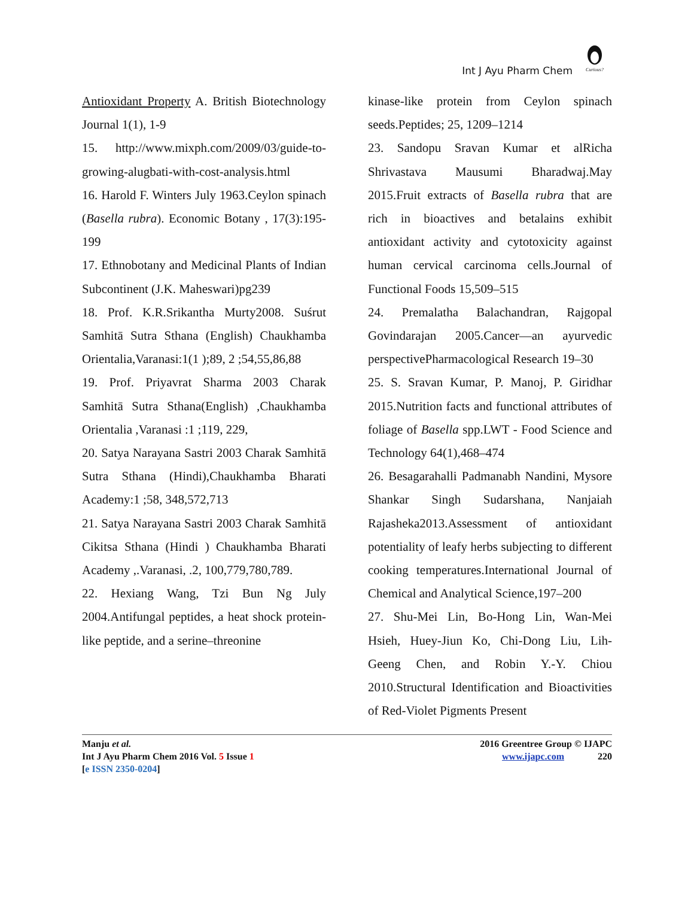Int J Ayu Pharm Chem
Curious?
Antioxidant Property A. British Biotechnology Journal 1(1), 1-9
15. http://www.mixph.com/2009/03/guide-to-growing-alugbati-with-cost-analysis.html
16. Harold F. Winters July 1963.Ceylon spinach (Basella rubra). Economic Botany , 17(3):195-199
17. Ethnobotany and Medicinal Plants of Indian Subcontinent (J.K. Maheswari)pg239
18. Prof. K.R.Srikantha Murty2008. Suśrut Samhitā Sutra Sthana (English) Chaukhamba Orientalia,Varanasi:1(1 );89, 2 ;54,55,86,88
19. Prof. Priyavrat Sharma 2003 Charak Samhitā Sutra Sthana(English) ,Chaukhamba Orientalia ,Varanasi :1 ;119, 229,
20. Satya Narayana Sastri 2003 Charak Samhitā Sutra Sthana (Hindi),Chaukhamba Bharati Academy:1 ;58, 348,572,713
21. Satya Narayana Sastri 2003 Charak Samhitā Cikitsa Sthana (Hindi ) Chaukhamba Bharati Academy ,.Varanasi, .2, 100,779,780,789.
22. Hexiang Wang, Tzi Bun Ng July 2004.Antifungal peptides, a heat shock protein-like peptide, and a serine–threonine
kinase-like protein from Ceylon spinach seeds.Peptides; 25, 1209–1214
23. Sandopu Sravan Kumar et alRicha Shrivastava Mausumi Bharadwaj.May 2015.Fruit extracts of Basella rubra that are rich in bioactives and betalains exhibit antioxidant activity and cytotoxicity against human cervical carcinoma cells.Journal of Functional Foods 15,509–515
24. Premalatha Balachandran, Rajgopal Govindarajan 2005.Cancer—an ayurvedic perspectivePharmacological Research 19–30
25. S. Sravan Kumar, P. Manoj, P. Giridhar 2015.Nutrition facts and functional attributes of foliage of Basella spp.LWT - Food Science and Technology 64(1),468–474
26. Besagarahalli Padmanabh Nandini, Mysore Shankar Singh Sudarshana, Nanjaiah Rajasheka2013.Assessment of antioxidant potentiality of leafy herbs subjecting to different cooking temperatures.International Journal of Chemical and Analytical Science,197–200
27. Shu-Mei Lin, Bo-Hong Lin, Wan-Mei Hsieh, Huey-Jiun Ko, Chi-Dong Liu, Lih-Geeng Chen, and Robin Y.-Y. Chiou 2010.Structural Identification and Bioactivities of Red-Violet Pigments Present
Manju et al.
Int J Ayu Pharm Chem 2016 Vol. 5 Issue 1
[e ISSN 2350-0204]
2016 Greentree Group © IJAPC
www.ijapc.com 220